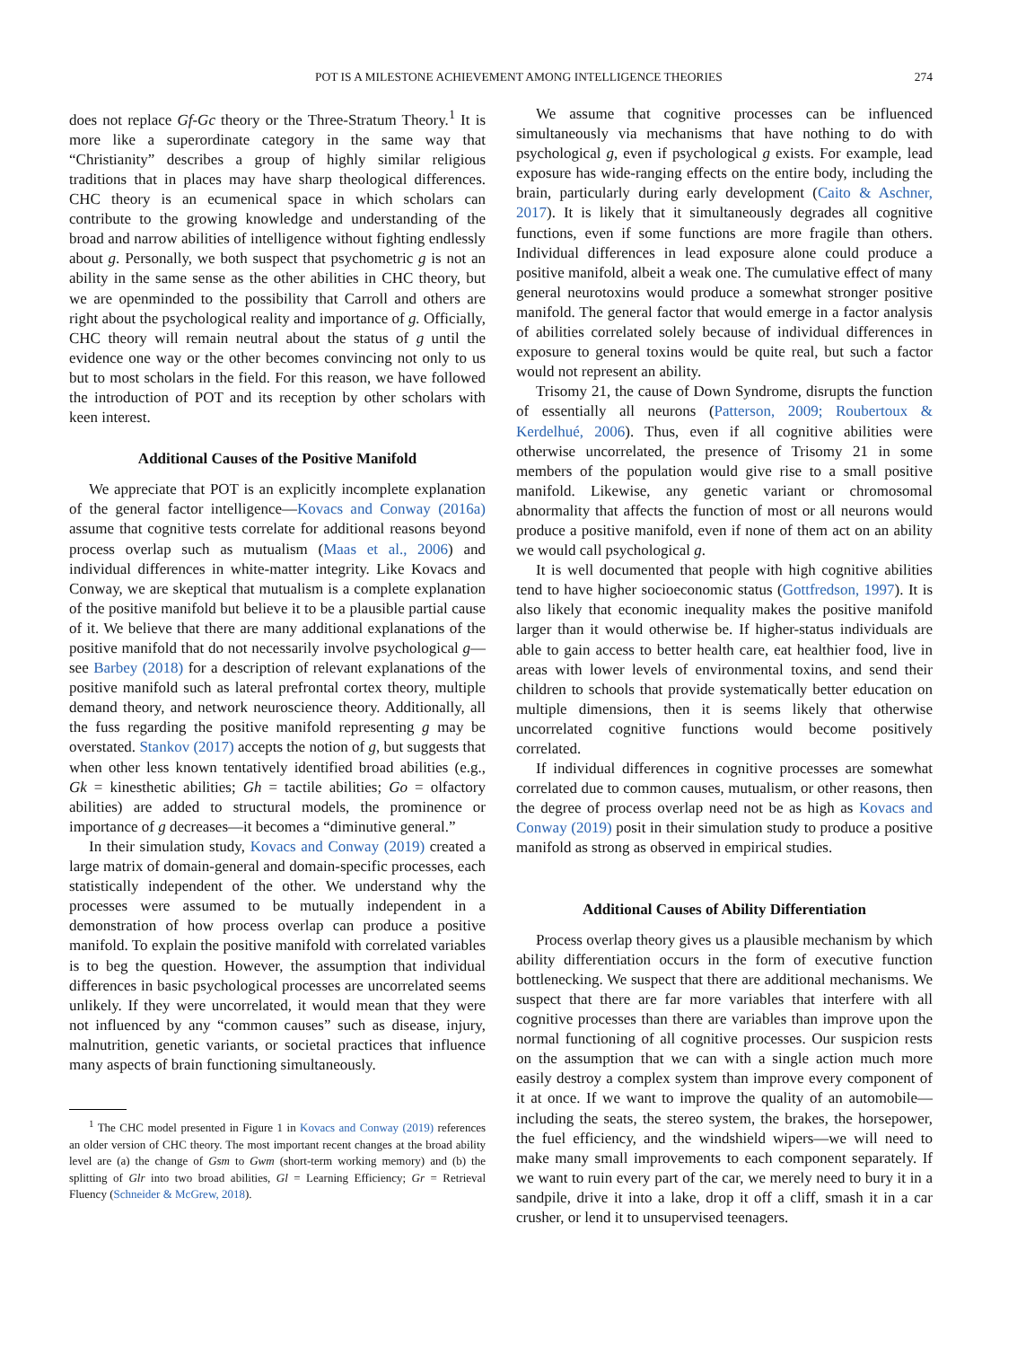POT IS A MILESTONE ACHIEVEMENT AMONG INTELLIGENCE THEORIES 274
does not replace Gf-Gc theory or the Three-Stratum Theory.<sup>1</sup> It is more like a superordinate category in the same way that “Christianity” describes a group of highly similar religious traditions that in places may have sharp theological differences. CHC theory is an ecumenical space in which scholars can contribute to the growing knowledge and understanding of the broad and narrow abilities of intelligence without fighting endlessly about g. Personally, we both suspect that psychometric g is not an ability in the same sense as the other abilities in CHC theory, but we are openminded to the possibility that Carroll and others are right about the psychological reality and importance of g. Officially, CHC theory will remain neutral about the status of g until the evidence one way or the other becomes convincing not only to us but to most scholars in the field. For this reason, we have followed the introduction of POT and its reception by other scholars with keen interest.
Additional Causes of the Positive Manifold
We appreciate that POT is an explicitly incomplete explanation of the general factor intelligence—Kovacs and Conway (2016a) assume that cognitive tests correlate for additional reasons beyond process overlap such as mutualism (Maas et al., 2006) and individual differences in white-matter integrity. Like Kovacs and Conway, we are skeptical that mutualism is a complete explanation of the positive manifold but believe it to be a plausible partial cause of it. We believe that there are many additional explanations of the positive manifold that do not necessarily involve psychological g—see Barbey (2018) for a description of relevant explanations of the positive manifold such as lateral prefrontal cortex theory, multiple demand theory, and network neuroscience theory. Additionally, all the fuss regarding the positive manifold representing g may be overstated. Stankov (2017) accepts the notion of g, but suggests that when other less known tentatively identified broad abilities (e.g., Gk = kinesthetic abilities; Gh = tactile abilities; Go = olfactory abilities) are added to structural models, the prominence or importance of g decreases—it becomes a “diminutive general.”
In their simulation study, Kovacs and Conway (2019) created a large matrix of domain-general and domain-specific processes, each statistically independent of the other. We understand why the processes were assumed to be mutually independent in a demonstration of how process overlap can produce a positive manifold. To explain the positive manifold with correlated variables is to beg the question. However, the assumption that individual differences in basic psychological processes are uncorrelated seems unlikely. If they were uncorrelated, it would mean that they were not influenced by any “common causes” such as disease, injury, malnutrition, genetic variants, or societal practices that influence many aspects of brain functioning simultaneously.
<sup>1</sup> The CHC model presented in Figure 1 in Kovacs and Conway (2019) references an older version of CHC theory. The most important recent changes at the broad ability level are (a) the change of Gsm to Gwm (short-term working memory) and (b) the splitting of Glr into two broad abilities, Gl = Learning Efficiency; Gr = Retrieval Fluency (Schneider & McGrew, 2018).
We assume that cognitive processes can be influenced simultaneously via mechanisms that have nothing to do with psychological g, even if psychological g exists. For example, lead exposure has wide-ranging effects on the entire body, including the brain, particularly during early development (Caito & Aschner, 2017). It is likely that it simultaneously degrades all cognitive functions, even if some functions are more fragile than others. Individual differences in lead exposure alone could produce a positive manifold, albeit a weak one. The cumulative effect of many general neurotoxins would produce a somewhat stronger positive manifold. The general factor that would emerge in a factor analysis of abilities correlated solely because of individual differences in exposure to general toxins would be quite real, but such a factor would not represent an ability.
Trisomy 21, the cause of Down Syndrome, disrupts the function of essentially all neurons (Patterson, 2009; Roubertoux & Kerdelhué, 2006). Thus, even if all cognitive abilities were otherwise uncorrelated, the presence of Trisomy 21 in some members of the population would give rise to a small positive manifold. Likewise, any genetic variant or chromosomal abnormality that affects the function of most or all neurons would produce a positive manifold, even if none of them act on an ability we would call psychological g.
It is well documented that people with high cognitive abilities tend to have higher socioeconomic status (Gottfredson, 1997). It is also likely that economic inequality makes the positive manifold larger than it would otherwise be. If higher-status individuals are able to gain access to better health care, eat healthier food, live in areas with lower levels of environmental toxins, and send their children to schools that provide systematically better education on multiple dimensions, then it is seems likely that otherwise uncorrelated cognitive functions would become positively correlated.
If individual differences in cognitive processes are somewhat correlated due to common causes, mutualism, or other reasons, then the degree of process overlap need not be as high as Kovacs and Conway (2019) posit in their simulation study to produce a positive manifold as strong as observed in empirical studies.
Additional Causes of Ability Differentiation
Process overlap theory gives us a plausible mechanism by which ability differentiation occurs in the form of executive function bottlenecking. We suspect that there are additional mechanisms. We suspect that there are far more variables that interfere with all cognitive processes than there are variables than improve upon the normal functioning of all cognitive processes. Our suspicion rests on the assumption that we can with a single action much more easily destroy a complex system than improve every component of it at once. If we want to improve the quality of an automobile—including the seats, the stereo system, the brakes, the horsepower, the fuel efficiency, and the windshield wipers—we will need to make many small improvements to each component separately. If we want to ruin every part of the car, we merely need to bury it in a sandpile, drive it into a lake, drop it off a cliff, smash it in a car crusher, or lend it to unsupervised teenagers.